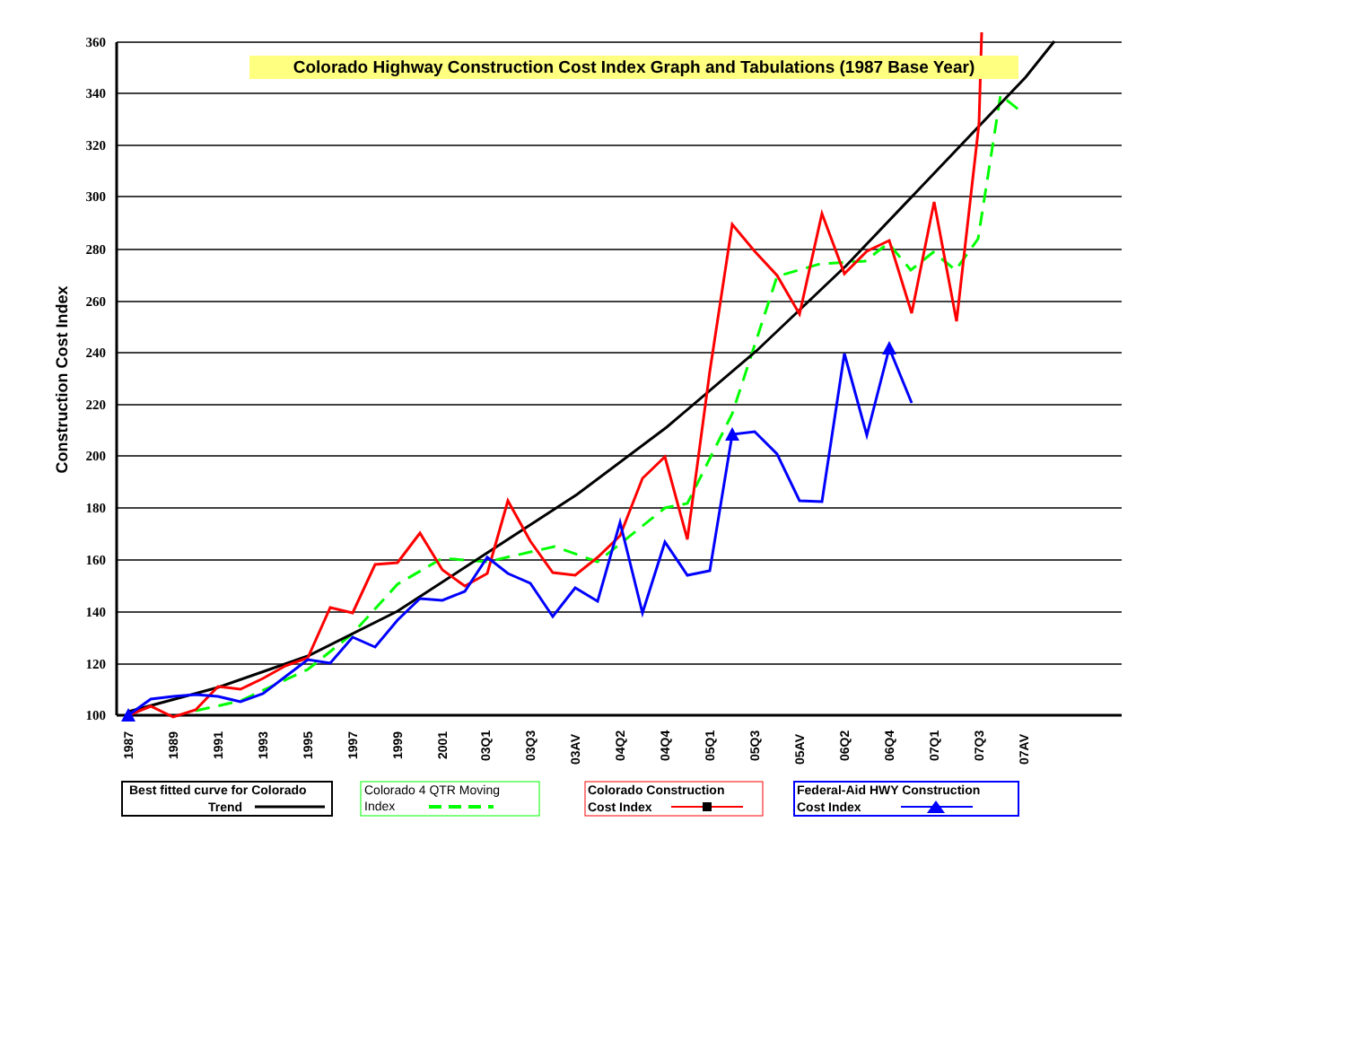Colorado Highway Construction Cost Index Graph and Tabulations (1987 Base Year)
360
340
320
300
280
260
240
220
200
180
160
140
120
100
Construction Cost Index
1987
1989
1991
1993
1995
1997
1999
2001
03Q1
03Q3
03AV
04Q2
04Q4
05Q1
05Q3
05AV
06Q2
06Q4
07Q1
07Q3
07AV
Best fitted curve for Colorado
Trend
Colorado 4 QTR Moving
Index
Colorado Construction
Cost Index
Federal-Aid HWY Construction
Cost Index